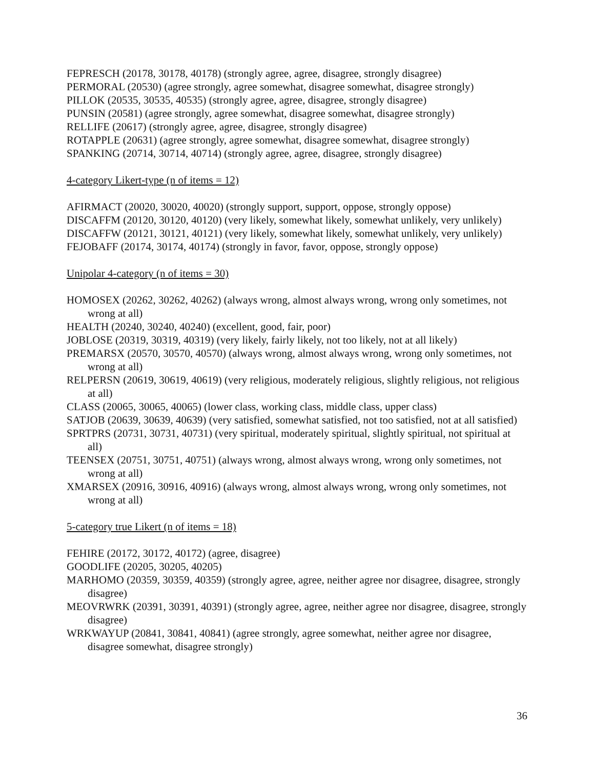FEPRESCH (20178, 30178, 40178) (strongly agree, agree, disagree, strongly disagree)
PERMORAL (20530) (agree strongly, agree somewhat, disagree somewhat, disagree strongly)
PILLOK (20535, 30535, 40535) (strongly agree, agree, disagree, strongly disagree)
PUNSIN (20581) (agree strongly, agree somewhat, disagree somewhat, disagree strongly)
RELLIFE (20617) (strongly agree, agree, disagree, strongly disagree)
ROTAPPLE (20631) (agree strongly, agree somewhat, disagree somewhat, disagree strongly)
SPANKING (20714, 30714, 40714) (strongly agree, agree, disagree, strongly disagree)
4-category Likert-type (n of items = 12)
AFIRMACT (20020, 30020, 40020) (strongly support, support, oppose, strongly oppose)
DISCAFFM (20120, 30120, 40120) (very likely, somewhat likely, somewhat unlikely, very unlikely)
DISCAFFW (20121, 30121, 40121) (very likely, somewhat likely, somewhat unlikely, very unlikely)
FEJOBAFF (20174, 30174, 40174) (strongly in favor, favor, oppose, strongly oppose)
Unipolar 4-category (n of items = 30)
HOMOSEX (20262, 30262, 40262) (always wrong, almost always wrong, wrong only sometimes, not wrong at all)
HEALTH (20240, 30240, 40240) (excellent, good, fair, poor)
JOBLOSE (20319, 30319, 40319) (very likely, fairly likely, not too likely, not at all likely)
PREMARSX (20570, 30570, 40570) (always wrong, almost always wrong, wrong only sometimes, not wrong at all)
RELPERSN (20619, 30619, 40619) (very religious, moderately religious, slightly religious, not religious at all)
CLASS (20065, 30065, 40065) (lower class, working class, middle class, upper class)
SATJOB (20639, 30639, 40639) (very satisfied, somewhat satisfied, not too satisfied, not at all satisfied)
SPRTPRS (20731, 30731, 40731) (very spiritual, moderately spiritual, slightly spiritual, not spiritual at all)
TEENSEX (20751, 30751, 40751) (always wrong, almost always wrong, wrong only sometimes, not wrong at all)
XMARSEX (20916, 30916, 40916) (always wrong, almost always wrong, wrong only sometimes, not wrong at all)
5-category true Likert (n of items = 18)
FEHIRE (20172, 30172, 40172) (agree, disagree)
GOODLIFE (20205, 30205, 40205)
MARHOMO (20359, 30359, 40359) (strongly agree, agree, neither agree nor disagree, disagree, strongly disagree)
MEOVRWRK (20391, 30391, 40391) (strongly agree, agree, neither agree nor disagree, disagree, strongly disagree)
WRKWAYUP (20841, 30841, 40841) (agree strongly, agree somewhat, neither agree nor disagree, disagree somewhat, disagree strongly)
36